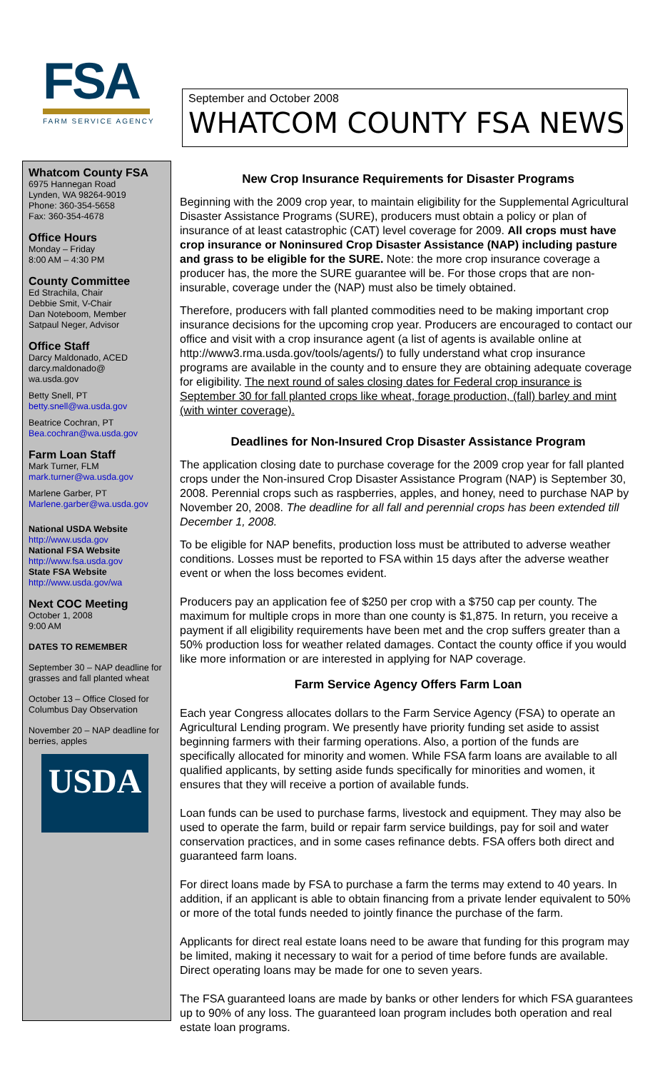FSA
FARM SERVICE AGENCY
September and October 2008
WHATCOM COUNTY FSA NEWS
Whatcom County FSA
6975 Hannegan Road
Lynden, WA 98264-9019
Phone: 360-354-5658
Fax: 360-354-4678
Office Hours
Monday – Friday
8:00 AM – 4:30 PM
County Committee
Ed Strachila, Chair
Debbie Smit, V-Chair
Dan Noteboom, Member
Satpaul Neger, Advisor
Office Staff
Darcy Maldonado, ACED
darcy.maldonado@
wa.usda.gov
Betty Snell, PT
betty.snell@wa.usda.gov
Beatrice Cochran, PT
Bea.cochran@wa.usda.gov
Farm Loan Staff
Mark Turner, FLM
mark.turner@wa.usda.gov
Marlene Garber, PT
Marlene.garber@wa.usda.gov
National USDA Website
http://www.usda.gov
National FSA Website
http://www.fsa.usda.gov
State FSA Website
http://www.usda.gov/wa
Next COC Meeting
October 1, 2008
9:00 AM
DATES TO REMEMBER
September 30 – NAP deadline for grasses and fall planted wheat
October 13 – Office Closed for Columbus Day Observation
November 20 – NAP deadline for berries, apples
USDA
New Crop Insurance Requirements for Disaster Programs
Beginning with the 2009 crop year, to maintain eligibility for the Supplemental Agricultural Disaster Assistance Programs (SURE), producers must obtain a policy or plan of insurance of at least catastrophic (CAT) level coverage for 2009. All crops must have crop insurance or Noninsured Crop Disaster Assistance (NAP) including pasture and grass to be eligible for the SURE. Note: the more crop insurance coverage a producer has, the more the SURE guarantee will be. For those crops that are non-insurable, coverage under the (NAP) must also be timely obtained.
Therefore, producers with fall planted commodities need to be making important crop insurance decisions for the upcoming crop year. Producers are encouraged to contact our office and visit with a crop insurance agent (a list of agents is available online at http://www3.rma.usda.gov/tools/agents/) to fully understand what crop insurance programs are available in the county and to ensure they are obtaining adequate coverage for eligibility. The next round of sales closing dates for Federal crop insurance is September 30 for fall planted crops like wheat, forage production, (fall) barley and mint (with winter coverage).
Deadlines for Non-Insured Crop Disaster Assistance Program
The application closing date to purchase coverage for the 2009 crop year for fall planted crops under the Non-insured Crop Disaster Assistance Program (NAP) is September 30, 2008. Perennial crops such as raspberries, apples, and honey, need to purchase NAP by November 20, 2008. The deadline for all fall and perennial crops has been extended till December 1, 2008.
To be eligible for NAP benefits, production loss must be attributed to adverse weather conditions. Losses must be reported to FSA within 15 days after the adverse weather event or when the loss becomes evident.
Producers pay an application fee of $250 per crop with a $750 cap per county. The maximum for multiple crops in more than one county is $1,875. In return, you receive a payment if all eligibility requirements have been met and the crop suffers greater than a 50% production loss for weather related damages. Contact the county office if you would like more information or are interested in applying for NAP coverage.
Farm Service Agency Offers Farm Loan
Each year Congress allocates dollars to the Farm Service Agency (FSA) to operate an Agricultural Lending program. We presently have priority funding set aside to assist beginning farmers with their farming operations. Also, a portion of the funds are specifically allocated for minority and women. While FSA farm loans are available to all qualified applicants, by setting aside funds specifically for minorities and women, it ensures that they will receive a portion of available funds.
Loan funds can be used to purchase farms, livestock and equipment. They may also be used to operate the farm, build or repair farm service buildings, pay for soil and water conservation practices, and in some cases refinance debts. FSA offers both direct and guaranteed farm loans.
For direct loans made by FSA to purchase a farm the terms may extend to 40 years. In addition, if an applicant is able to obtain financing from a private lender equivalent to 50% or more of the total funds needed to jointly finance the purchase of the farm.
Applicants for direct real estate loans need to be aware that funding for this program may be limited, making it necessary to wait for a period of time before funds are available. Direct operating loans may be made for one to seven years.
The FSA guaranteed loans are made by banks or other lenders for which FSA guarantees up to 90% of any loss. The guaranteed loan program includes both operation and real estate loan programs.